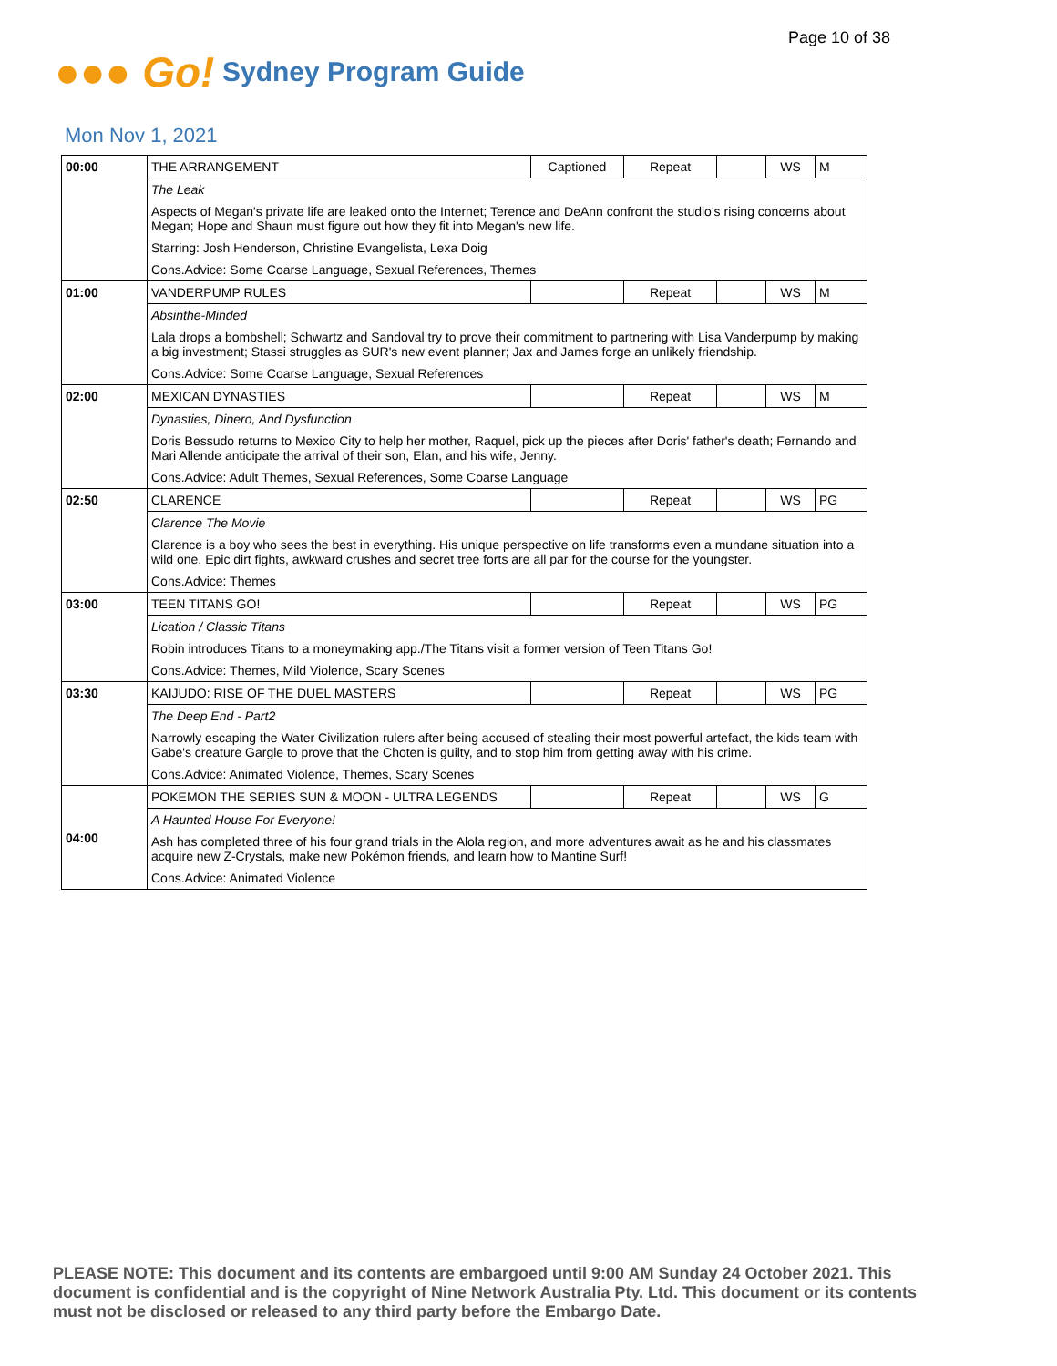Page 10 of 38
●●● Go!
Sydney Program Guide
Mon Nov 1, 2021
| 00:00 | THE ARRANGEMENT | Captioned | Repeat | | WS | M |
| | The Leak | | | | | |
| | Aspects of Megan's private life are leaked onto the Internet; Terence and DeAnn confront the studio's rising concerns about Megan; Hope and Shaun must figure out how they fit into Megan's new life. | | | | | |
| | Starring: Josh Henderson, Christine Evangelista, Lexa Doig | | | | | |
| | Cons.Advice: Some Coarse Language, Sexual References, Themes | | | | | |
| 01:00 | VANDERPUMP RULES | | Repeat | | WS | M |
| | Absinthe-Minded | | | | | |
| | Lala drops a bombshell; Schwartz and Sandoval try to prove their commitment to partnering with Lisa Vanderpump by making a big investment; Stassi struggles as SUR's new event planner; Jax and James forge an unlikely friendship. | | | | | |
| | Cons.Advice: Some Coarse Language, Sexual References | | | | | |
| 02:00 | MEXICAN DYNASTIES | | Repeat | | WS | M |
| | Dynasties, Dinero, And Dysfunction | | | | | |
| | Doris Bessudo returns to Mexico City to help her mother, Raquel, pick up the pieces after Doris' father's death; Fernando and Mari Allende anticipate the arrival of their son, Elan, and his wife, Jenny. | | | | | |
| | Cons.Advice: Adult Themes, Sexual References, Some Coarse Language | | | | | |
| 02:50 | CLARENCE | | Repeat | | WS | PG |
| | Clarence The Movie | | | | | |
| | Clarence is a boy who sees the best in everything. His unique perspective on life transforms even a mundane situation into a wild one. Epic dirt fights, awkward crushes and secret tree forts are all par for the course for the youngster. | | | | | |
| | Cons.Advice: Themes | | | | | |
| 03:00 | TEEN TITANS GO! | | Repeat | | WS | PG |
| | Lication / Classic Titans | | | | | |
| | Robin introduces Titans to a moneymaking app./The Titans visit a former version of Teen Titans Go! | | | | | |
| | Cons.Advice: Themes, Mild Violence, Scary Scenes | | | | | |
| 03:30 | KAIJUDO: RISE OF THE DUEL MASTERS | | Repeat | | WS | PG |
| | The Deep End - Part2 | | | | | |
| | Narrowly escaping the Water Civilization rulers after being accused of stealing their most powerful artefact, the kids team with Gabe's creature Gargle to prove that the Choten is guilty, and to stop him from getting away with his crime. | | | | | |
| | Cons.Advice: Animated Violence, Themes, Scary Scenes | | | | | |
| 04:00 | POKEMON THE SERIES SUN & MOON - ULTRA LEGENDS | | Repeat | | WS | G |
| | A Haunted House For Everyone! | | | | | |
| | Ash has completed three of his four grand trials in the Alola region, and more adventures await as he and his classmates acquire new Z-Crystals, make new Pokémon friends, and learn how to Mantine Surf! | | | | | |
| | Cons.Advice: Animated Violence | | | | | |
PLEASE NOTE: This document and its contents are embargoed until 9:00 AM Sunday 24 October 2021. This document is confidential and is the copyright of Nine Network Australia Pty. Ltd. This document or its contents must not be disclosed or released to any third party before the Embargo Date.